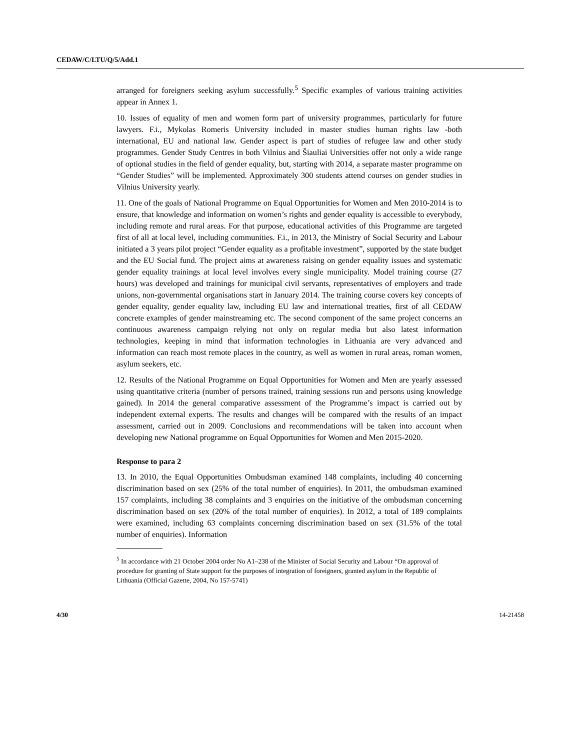CEDAW/C/LTU/Q/5/Add.1
arranged for foreigners seeking asylum successfully.<sup>5</sup> Specific examples of various training activities appear in Annex 1.
10. Issues of equality of men and women form part of university programmes, particularly for future lawyers. F.i., Mykolas Romeris University included in master studies human rights law -both international, EU and national law. Gender aspect is part of studies of refugee law and other study programmes. Gender Study Centres in both Vilnius and Šiauliai Universities offer not only a wide range of optional studies in the field of gender equality, but, starting with 2014, a separate master programme on “Gender Studies” will be implemented. Approximately 300 students attend courses on gender studies in Vilnius University yearly.
11. One of the goals of National Programme on Equal Opportunities for Women and Men 2010-2014 is to ensure, that knowledge and information on women’s rights and gender equality is accessible to everybody, including remote and rural areas. For that purpose, educational activities of this Programme are targeted first of all at local level, including communities. F.i., in 2013, the Ministry of Social Security and Labour initiated a 3 years pilot project “Gender equality as a profitable investment”, supported by the state budget and the EU Social fund. The project aims at awareness raising on gender equality issues and systematic gender equality trainings at local level involves every single municipality. Model training course (27 hours) was developed and trainings for municipal civil servants, representatives of employers and trade unions, non-governmental organisations start in January 2014. The training course covers key concepts of gender equality, gender equality law, including EU law and international treaties, first of all CEDAW concrete examples of gender mainstreaming etc. The second component of the same project concerns an continuous awareness campaign relying not only on regular media but also latest information technologies, keeping in mind that information technologies in Lithuania are very advanced and information can reach most remote places in the country, as well as women in rural areas, roman women, asylum seekers, etc.
12. Results of the National Programme on Equal Opportunities for Women and Men are yearly assessed using quantitative criteria (number of persons trained, training sessions run and persons using knowledge gained). In 2014 the general comparative assessment of the Programme’s impact is carried out by independent external experts. The results and changes will be compared with the results of an impact assessment, carried out in 2009. Conclusions and recommendations will be taken into account when developing new National programme on Equal Opportunities for Women and Men 2015-2020.
Response to para 2
13. In 2010, the Equal Opportunities Ombudsman examined 148 complaints, including 40 concerning discrimination based on sex (25% of the total number of enquiries). In 2011, the ombudsman examined 157 complaints, including 38 complaints and 3 enquiries on the initiative of the ombudsman concerning discrimination based on sex (20% of the total number of enquiries). In 2012, a total of 189 complaints were examined, including 63 complaints concerning discrimination based on sex (31.5% of the total number of enquiries). Information
<sup>5</sup> In accordance with 21 October 2004 order No A1–238 of the Minister of Social Security and Labour “On approval of procedure for granting of State support for the purposes of integration of foreigners, granted asylum in the Republic of Lithuania (Official Gazette, 2004, No 157-5741)
4/30 14-21458